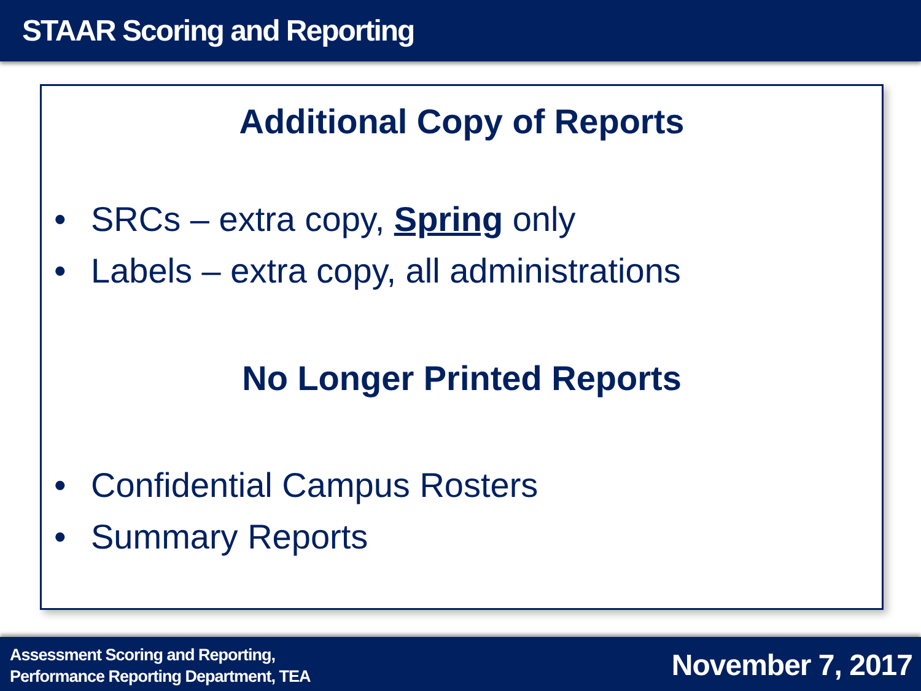STAAR Scoring and Reporting
Additional Copy of Reports
• SRCs – extra copy, Spring only
• Labels – extra copy, all administrations
No Longer Printed Reports
• Confidential Campus Rosters
• Summary Reports
Assessment Scoring and Reporting,
Performance Reporting Department, TEA
November 7, 2017